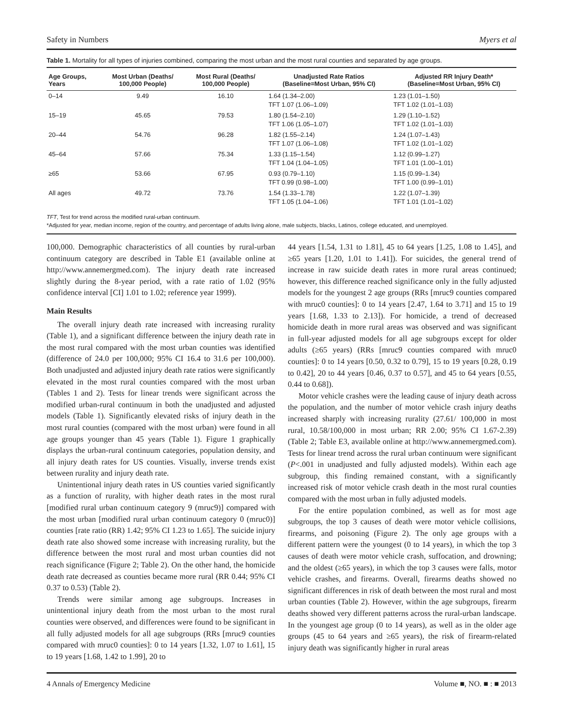Safety in Numbers Myers et al
Table 1. Mortality for all types of injuries combined, comparing the most urban and the most rural counties and separated by age groups.
| Age Groups, Years | Most Urban (Deaths/ 100,000 People) | Most Rural (Deaths/ 100,000 People) | Unadjusted Rate Ratios (Baseline=Most Urban, 95% CI) | Adjusted RR Injury Death* (Baseline=Most Urban, 95% CI) |
| --- | --- | --- | --- | --- |
| 0–14 | 9.49 | 16.10 | 1.64 (1.34–2.00) TFT 1.07 (1.06–1.09) | 1.23 (1.01–1.50) TFT 1.02 (1.01–1.03) |
| 15–19 | 45.65 | 79.53 | 1.80 (1.54–2.10) TFT 1.06 (1.05–1.07) | 1.29 (1.10–1.52) TFT 1.02 (1.01–1.03) |
| 20–44 | 54.76 | 96.28 | 1.82 (1.55–2.14) TFT 1.07 (1.06–1.08) | 1.24 (1.07–1.43) TFT 1.02 (1.01–1.02) |
| 45–64 | 57.66 | 75.34 | 1.33 (1.15–1.54) TFT 1.04 (1.04–1.05) | 1.12 (0.99–1.27) TFT 1.01 (1.00–1.01) |
| ≥65 | 53.66 | 67.95 | 0.93 (0.79–1.10) TFT 0.99 (0.98–1.00) | 1.15 (0.99–1.34) TFT 1.00 (0.99–1.01) |
| All ages | 49.72 | 73.76 | 1.54 (1.33–1.78) TFT 1.05 (1.04–1.06) | 1.22 (1.07–1.39) TFT 1.01 (1.01–1.02) |
TFT, Test for trend across the modified rural-urban continuum.
*Adjusted for year, median income, region of the country, and percentage of adults living alone, male subjects, blacks, Latinos, college educated, and unemployed.
100,000. Demographic characteristics of all counties by rural-urban continuum category are described in Table E1 (available online at http://www.annemergmed.com). The injury death rate increased slightly during the 8-year period, with a rate ratio of 1.02 (95% confidence interval [CI] 1.01 to 1.02; reference year 1999).
Main Results
The overall injury death rate increased with increasing rurality (Table 1), and a significant difference between the injury death rate in the most rural compared with the most urban counties was identified (difference of 24.0 per 100,000; 95% CI 16.4 to 31.6 per 100,000). Both unadjusted and adjusted injury death rate ratios were significantly elevated in the most rural counties compared with the most urban (Tables 1 and 2). Tests for linear trends were significant across the modified urban-rural continuum in both the unadjusted and adjusted models (Table 1). Significantly elevated risks of injury death in the most rural counties (compared with the most urban) were found in all age groups younger than 45 years (Table 1). Figure 1 graphically displays the urban-rural continuum categories, population density, and all injury death rates for US counties. Visually, inverse trends exist between rurality and injury death rate.
Unintentional injury death rates in US counties varied significantly as a function of rurality, with higher death rates in the most rural [modified rural urban continuum category 9 (mruc9)] compared with the most urban [modified rural urban continuum category 0 (mruc0)] counties [rate ratio (RR) 1.42; 95% CI 1.23 to 1.65]. The suicide injury death rate also showed some increase with increasing rurality, but the difference between the most rural and most urban counties did not reach significance (Figure 2; Table 2). On the other hand, the homicide death rate decreased as counties became more rural (RR 0.44; 95% CI 0.37 to 0.53) (Table 2).
Trends were similar among age subgroups. Increases in unintentional injury death from the most urban to the most rural counties were observed, and differences were found to be significant in all fully adjusted models for all age subgroups (RRs [mruc9 counties compared with mruc0 counties]: 0 to 14 years [1.32, 1.07 to 1.61], 15 to 19 years [1.68, 1.42 to 1.99], 20 to
44 years [1.54, 1.31 to 1.81], 45 to 64 years [1.25, 1.08 to 1.45], and ≥65 years [1.20, 1.01 to 1.41]). For suicides, the general trend of increase in raw suicide death rates in more rural areas continued; however, this difference reached significance only in the fully adjusted models for the youngest 2 age groups (RRs [mruc9 counties compared with mruc0 counties]: 0 to 14 years [2.47, 1.64 to 3.71] and 15 to 19 years [1.68, 1.33 to 2.13]). For homicide, a trend of decreased homicide death in more rural areas was observed and was significant in full-year adjusted models for all age subgroups except for older adults (≥65 years) (RRs [mruc9 counties compared with mruc0 counties]: 0 to 14 years [0.50, 0.32 to 0.79], 15 to 19 years [0.28, 0.19 to 0.42], 20 to 44 years [0.46, 0.37 to 0.57], and 45 to 64 years [0.55, 0.44 to 0.68]).
Motor vehicle crashes were the leading cause of injury death across the population, and the number of motor vehicle crash injury deaths increased sharply with increasing rurality (27.61/ 100,000 in most rural, 10.58/100,000 in most urban; RR 2.00; 95% CI 1.67-2.39) (Table 2; Table E3, available online at http://www.annemergmed.com). Tests for linear trend across the rural urban continuum were significant (P<.001 in unadjusted and fully adjusted models). Within each age subgroup, this finding remained constant, with a significantly increased risk of motor vehicle crash death in the most rural counties compared with the most urban in fully adjusted models.
For the entire population combined, as well as for most age subgroups, the top 3 causes of death were motor vehicle collisions, firearms, and poisoning (Figure 2). The only age groups with a different pattern were the youngest (0 to 14 years), in which the top 3 causes of death were motor vehicle crash, suffocation, and drowning; and the oldest (≥65 years), in which the top 3 causes were falls, motor vehicle crashes, and firearms. Overall, firearms deaths showed no significant differences in risk of death between the most rural and most urban counties (Table 2). However, within the age subgroups, firearm deaths showed very different patterns across the rural-urban landscape. In the youngest age group (0 to 14 years), as well as in the older age groups (45 to 64 years and ≥65 years), the risk of firearm-related injury death was significantly higher in rural areas
4 Annals of Emergency Medicine Volume ■, NO. ■ : ■ 2013